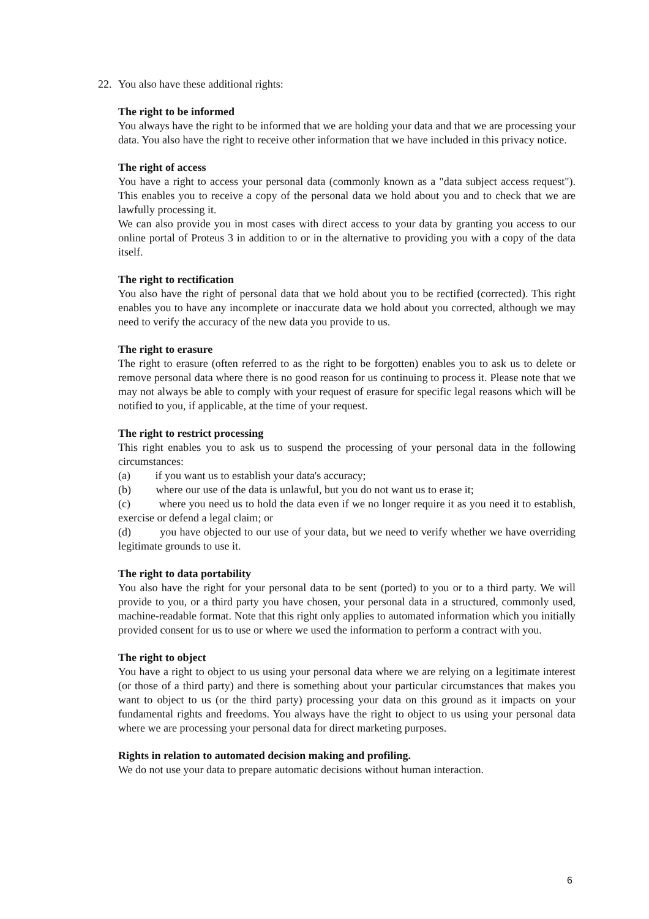22. You also have these additional rights:
The right to be informed
You always have the right to be informed that we are holding your data and that we are processing your data. You also have the right to receive other information that we have included in this privacy notice.
The right of access
You have a right to access your personal data (commonly known as a "data subject access request"). This enables you to receive a copy of the personal data we hold about you and to check that we are lawfully processing it.
We can also provide you in most cases with direct access to your data by granting you access to our online portal of Proteus 3 in addition to or in the alternative to providing you with a copy of the data itself.
The right to rectification
You also have the right of personal data that we hold about you to be rectified (corrected). This right enables you to have any incomplete or inaccurate data we hold about you corrected, although we may need to verify the accuracy of the new data you provide to us.
The right to erasure
The right to erasure (often referred to as the right to be forgotten) enables you to ask us to delete or remove personal data where there is no good reason for us continuing to process it. Please note that we may not always be able to comply with your request of erasure for specific legal reasons which will be notified to you, if applicable, at the time of your request.
The right to restrict processing
This right enables you to ask us to suspend the processing of your personal data in the following circumstances:
(a) if you want us to establish your data's accuracy;
(b) where our use of the data is unlawful, but you do not want us to erase it;
(c) where you need us to hold the data even if we no longer require it as you need it to establish, exercise or defend a legal claim; or
(d) you have objected to our use of your data, but we need to verify whether we have overriding legitimate grounds to use it.
The right to data portability
You also have the right for your personal data to be sent (ported) to you or to a third party. We will provide to you, or a third party you have chosen, your personal data in a structured, commonly used, machine-readable format. Note that this right only applies to automated information which you initially provided consent for us to use or where we used the information to perform a contract with you.
The right to object
You have a right to object to us using your personal data where we are relying on a legitimate interest (or those of a third party) and there is something about your particular circumstances that makes you want to object to us (or the third party) processing your data on this ground as it impacts on your fundamental rights and freedoms. You always have the right to object to us using your personal data where we are processing your personal data for direct marketing purposes.
Rights in relation to automated decision making and profiling.
We do not use your data to prepare automatic decisions without human interaction.
6